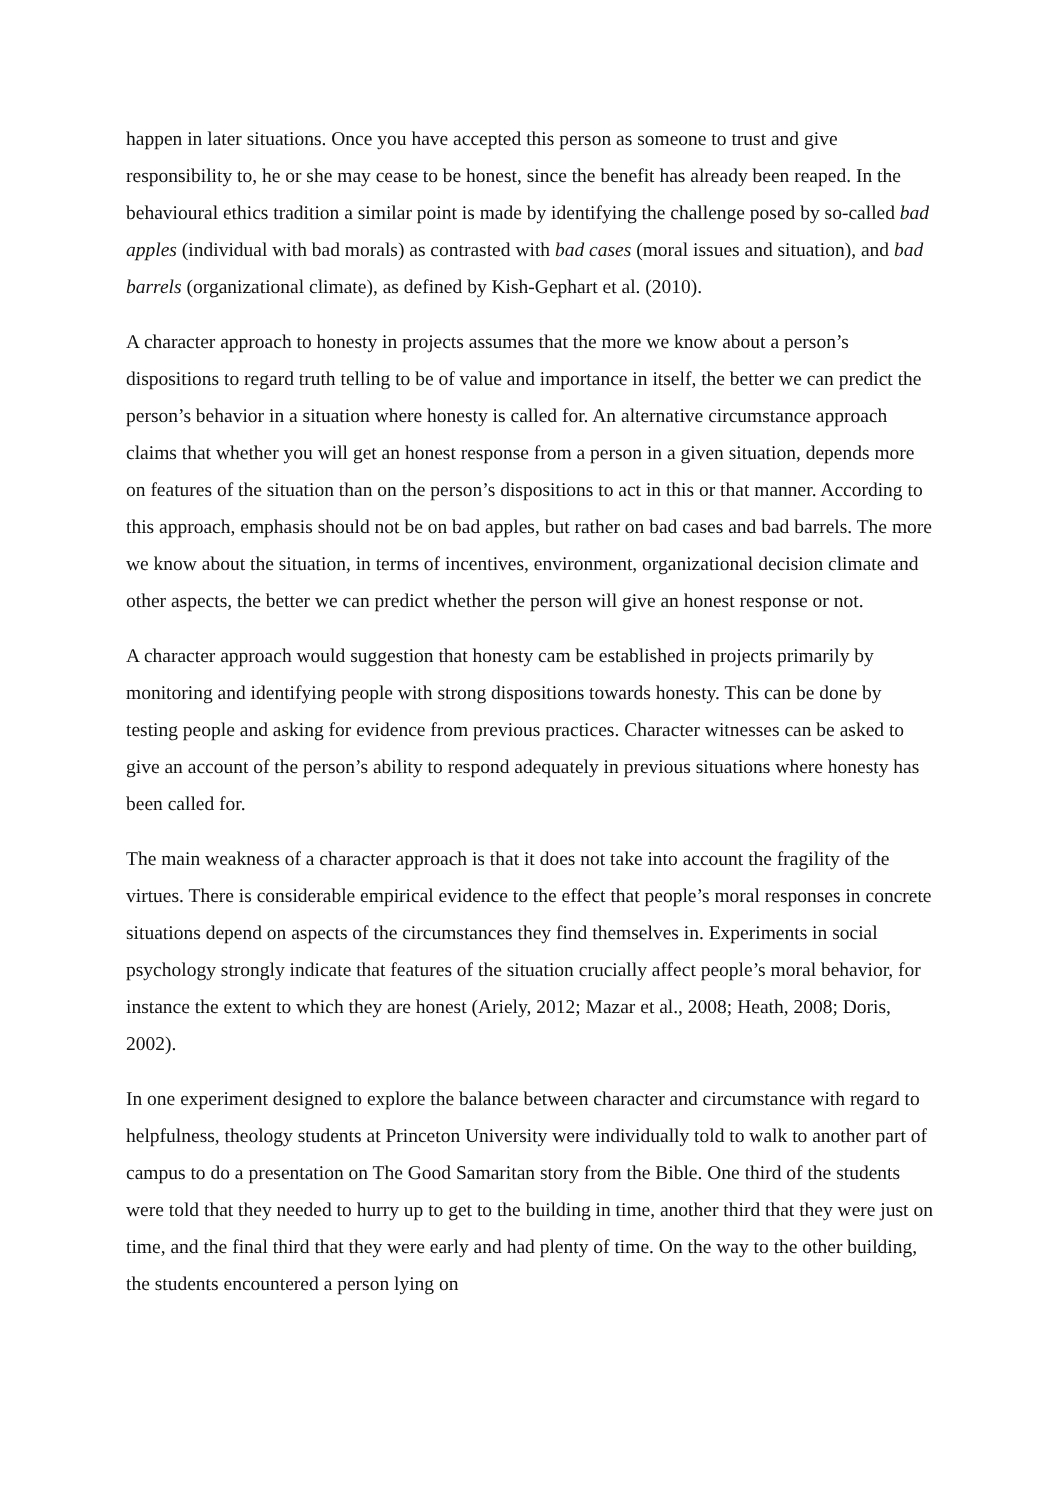happen in later situations. Once you have accepted this person as someone to trust and give responsibility to, he or she may cease to be honest, since the benefit has already been reaped. In the behavioural ethics tradition a similar point is made by identifying the challenge posed by so-called bad apples (individual with bad morals) as contrasted with bad cases (moral issues and situation), and bad barrels (organizational climate), as defined by Kish-Gephart et al. (2010).
A character approach to honesty in projects assumes that the more we know about a person’s dispositions to regard truth telling to be of value and importance in itself, the better we can predict the person’s behavior in a situation where honesty is called for. An alternative circumstance approach claims that whether you will get an honest response from a person in a given situation, depends more on features of the situation than on the person’s dispositions to act in this or that manner. According to this approach, emphasis should not be on bad apples, but rather on bad cases and bad barrels. The more we know about the situation, in terms of incentives, environment, organizational decision climate and other aspects, the better we can predict whether the person will give an honest response or not.
A character approach would suggestion that honesty cam be established in projects primarily by monitoring and identifying people with strong dispositions towards honesty. This can be done by testing people and asking for evidence from previous practices. Character witnesses can be asked to give an account of the person’s ability to respond adequately in previous situations where honesty has been called for.
The main weakness of a character approach is that it does not take into account the fragility of the virtues. There is considerable empirical evidence to the effect that people’s moral responses in concrete situations depend on aspects of the circumstances they find themselves in. Experiments in social psychology strongly indicate that features of the situation crucially affect people’s moral behavior, for instance the extent to which they are honest (Ariely, 2012; Mazar et al., 2008; Heath, 2008; Doris, 2002).
In one experiment designed to explore the balance between character and circumstance with regard to helpfulness, theology students at Princeton University were individually told to walk to another part of campus to do a presentation on The Good Samaritan story from the Bible. One third of the students were told that they needed to hurry up to get to the building in time, another third that they were just on time, and the final third that they were early and had plenty of time. On the way to the other building, the students encountered a person lying on